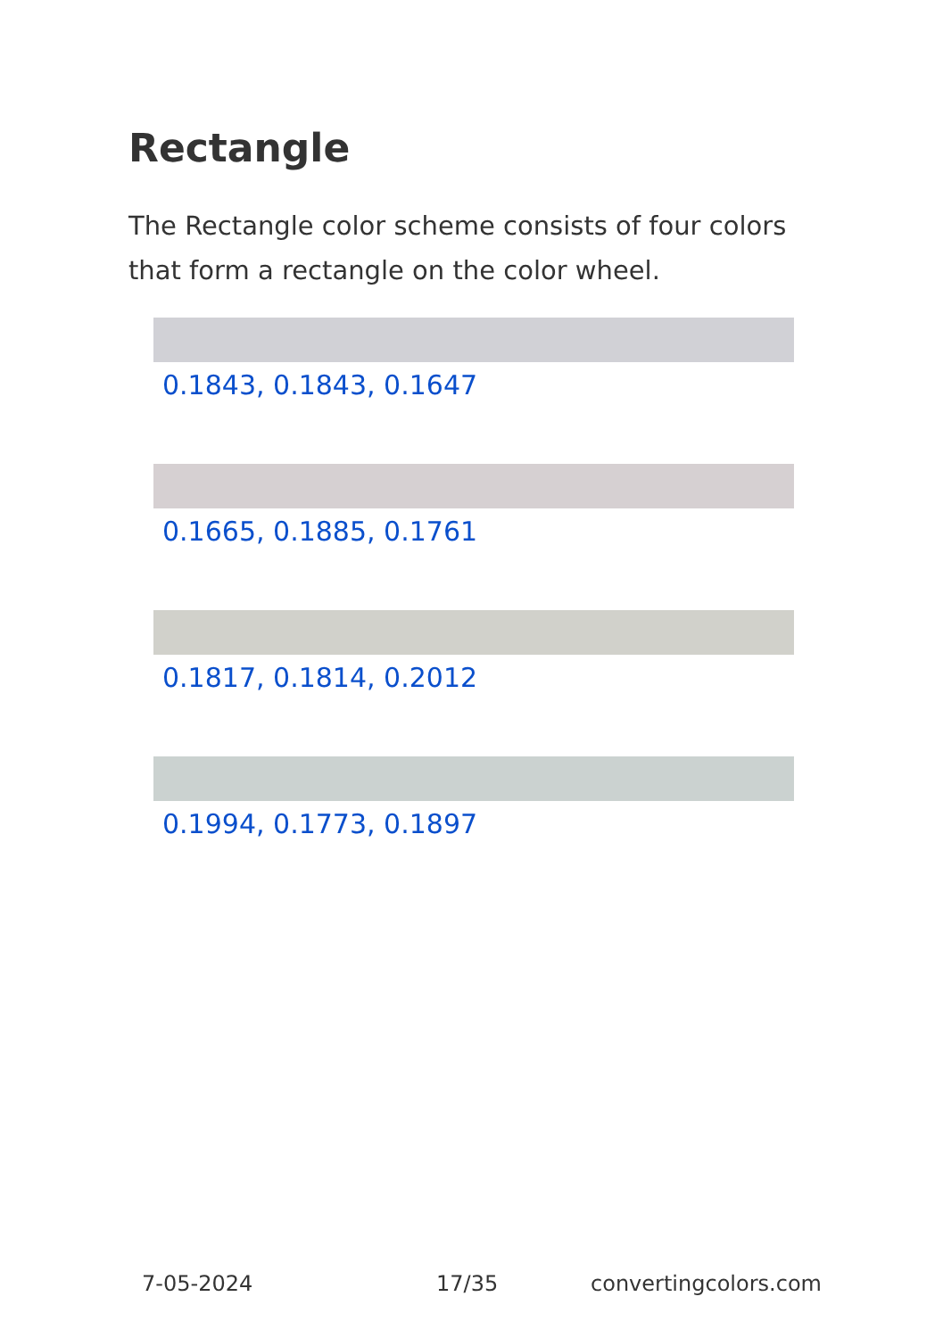Rectangle
The Rectangle color scheme consists of four colors that form a rectangle on the color wheel.
0.1843, 0.1843, 0.1647
0.1665, 0.1885, 0.1761
0.1817, 0.1814, 0.2012
0.1994, 0.1773, 0.1897
7-05-2024 17/35 convertingcolors.com